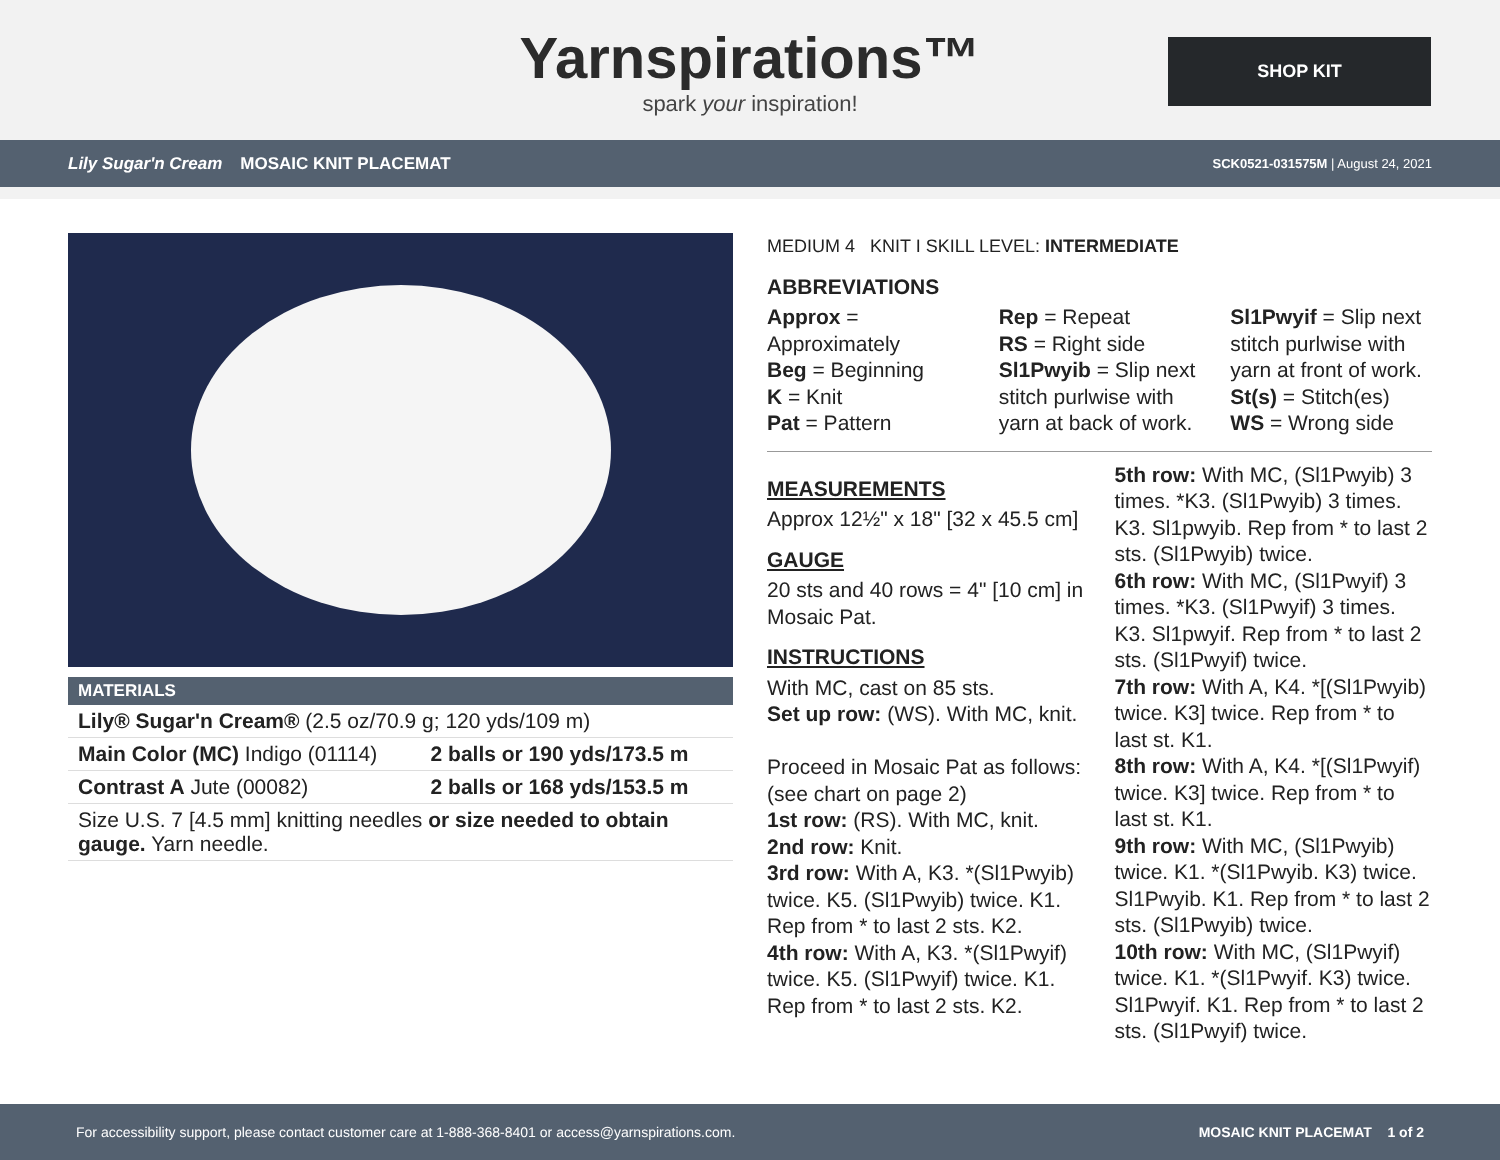Yarnspirations™
spark your inspiration!
SHOP KIT
Lily Sugar'n Cream MOSAIC KNIT PLACEMAT SCK0521-031575M | August 24, 2021
| MATERIALS | |
| --- | --- |
| Lily® Sugar'n Cream® (2.5 oz/70.9 g; 120 yds/109 m) | |
| Main Color (MC) Indigo (01114) | 2 balls or 190 yds/173.5 m |
| Contrast A Jute (00082) | 2 balls or 168 yds/153.5 m |
| Size U.S. 7 [4.5 mm] knitting needles or size needed to obtain gauge. Yarn needle. | |
MEDIUM 4 KNIT I SKILL LEVEL: INTERMEDIATE
ABBREVIATIONS
Approx = Approximately
Beg = Beginning
K = Knit
Pat = Pattern
Rep = Repeat
RS = Right side
Sl1Pwyib = Slip next stitch purlwise with yarn at back of work.
Sl1Pwyif = Slip next stitch purlwise with yarn at front of work.
St(s) = Stitch(es)
WS = Wrong side
MEASUREMENTS
Approx 12½" x 18" [32 x 45.5 cm]
GAUGE
20 sts and 40 rows = 4" [10 cm] in Mosaic Pat.
INSTRUCTIONS
With MC, cast on 85 sts.
Set up row: (WS). With MC, knit.
Proceed in Mosaic Pat as follows: (see chart on page 2)
1st row: (RS). With MC, knit.
2nd row: Knit.
3rd row: With A, K3. *(Sl1Pwyib) twice. K5. (Sl1Pwyib) twice. K1. Rep from * to last 2 sts. K2.
4th row: With A, K3. *(Sl1Pwyif) twice. K5. (Sl1Pwyif) twice. K1. Rep from * to last 2 sts. K2.
5th row: With MC, (Sl1Pwyib) 3 times. *K3. (Sl1Pwyib) 3 times. K3. Sl1pwyib. Rep from * to last 2 sts. (Sl1Pwyib) twice.
6th row: With MC, (Sl1Pwyif) 3 times. *K3. (Sl1Pwyif) 3 times. K3. Sl1pwyif. Rep from * to last 2 sts. (Sl1Pwyif) twice.
7th row: With A, K4. *[(Sl1Pwyib) twice. K3] twice. Rep from * to last st. K1.
8th row: With A, K4. *[(Sl1Pwyif) twice. K3] twice. Rep from * to last st. K1.
9th row: With MC, (Sl1Pwyib) twice. K1. *(Sl1Pwyib. K3) twice. Sl1Pwyib. K1. Rep from * to last 2 sts. (Sl1Pwyib) twice.
10th row: With MC, (Sl1Pwyif) twice. K1. *(Sl1Pwyif. K3) twice. Sl1Pwyif. K1. Rep from * to last 2 sts. (Sl1Pwyif) twice.
For accessibility support, please contact customer care at 1-888-368-8401 or access@yarnspirations.com. MOSAIC KNIT PLACEMAT 1 of 2